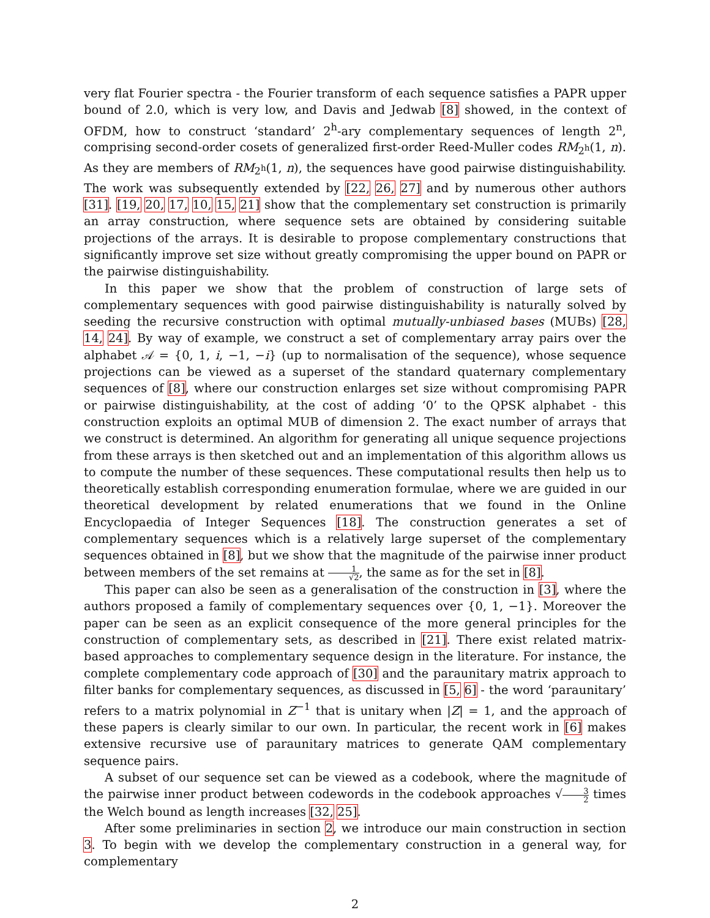very flat Fourier spectra - the Fourier transform of each sequence satisfies a PAPR upper bound of 2.0, which is very low, and Davis and Jedwab [8] showed, in the context of OFDM, how to construct ‘standard’ 2<sup>h</sup>-ary complementary sequences of length 2<sup>n</sup>, comprising second-order cosets of generalized first-order Reed-Muller codes RM<sub>2<sup>h</sup></sub>(1, n). As they are members of RM<sub>2<sup>h</sup></sub>(1, n), the sequences have good pairwise distinguishability. The work was subsequently extended by [22, 26, 27] and by numerous other authors [31]. [19, 20, 17, 10, 15, 21] show that the complementary set construction is primarily an array construction, where sequence sets are obtained by considering suitable projections of the arrays. It is desirable to propose complementary constructions that significantly improve set size without greatly compromising the upper bound on PAPR or the pairwise distinguishability.
In this paper we show that the problem of construction of large sets of complementary sequences with good pairwise distinguishability is naturally solved by seeding the recursive construction with optimal mutually-unbiased bases (MUBs) [28, 14, 24]. By way of example, we construct a set of complementary array pairs over the alphabet 𝒜 = {0, 1, i, −1, −i} (up to normalisation of the sequence), whose sequence projections can be viewed as a superset of the standard quaternary complementary sequences of [8], where our construction enlarges set size without compromising PAPR or pairwise distinguishability, at the cost of adding ‘0’ to the QPSK alphabet - this construction exploits an optimal MUB of dimension 2. The exact number of arrays that we construct is determined. An algorithm for generating all unique sequence projections from these arrays is then sketched out and an implementation of this algorithm allows us to compute the number of these sequences. These computational results then help us to theoretically establish corresponding enumeration formulae, where we are guided in our theoretical development by related enumerations that we found in the Online Encyclopaedia of Integer Sequences [18]. The construction generates a set of complementary sequences which is a relatively large superset of the complementary sequences obtained in [8], but we show that the magnitude of the pairwise inner product between members of the set remains at 1 √2, the same as for the set in [8].
This paper can also be seen as a generalisation of the construction in [3], where the authors proposed a family of complementary sequences over {0, 1, −1}. Moreover the paper can be seen as an explicit consequence of the more general principles for the construction of complementary sets, as described in [21]. There exist related matrix-based approaches to complementary sequence design in the literature. For instance, the complete complementary code approach of [30] and the paraunitary matrix approach to filter banks for complementary sequences, as discussed in [5, 6] - the word ‘paraunitary’ refers to a matrix polynomial in Z<sup>−1</sup> that is unitary when |Z| = 1, and the approach of these papers is clearly similar to our own. In particular, the recent work in [6] makes extensive recursive use of paraunitary matrices to generate QAM complementary sequence pairs.
A subset of our sequence set can be viewed as a codebook, where the magnitude of the pairwise inner product between codewords in the codebook approaches √3 2 times the Welch bound as length increases [32, 25].
After some preliminaries in section 2, we introduce our main construction in section 3. To begin with we develop the complementary construction in a general way, for complementary
2